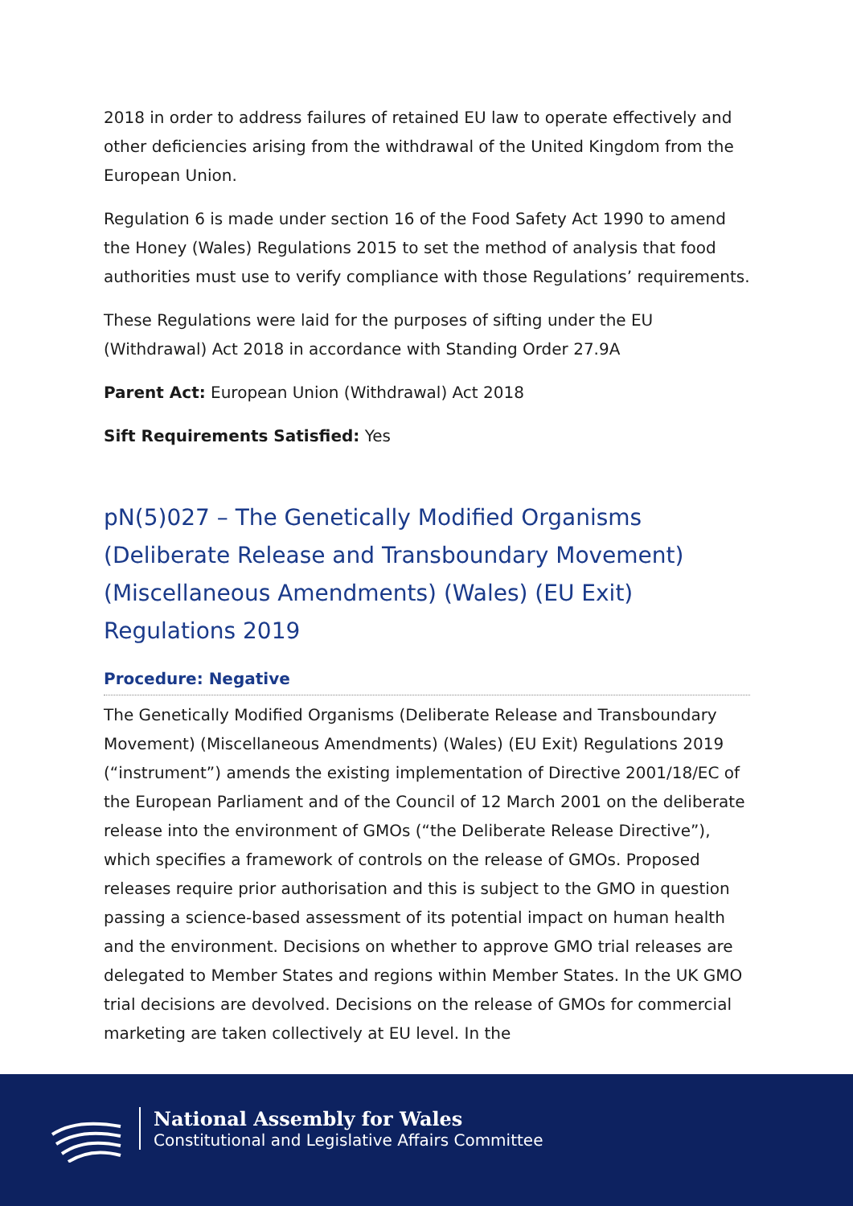2018 in order to address failures of retained EU law to operate effectively and other deficiencies arising from the withdrawal of the United Kingdom from the European Union.
Regulation 6 is made under section 16 of the Food Safety Act 1990 to amend the Honey (Wales) Regulations 2015 to set the method of analysis that food authorities must use to verify compliance with those Regulations’ requirements.
These Regulations were laid for the purposes of sifting under the EU (Withdrawal) Act 2018 in accordance with Standing Order 27.9A
Parent Act: European Union (Withdrawal) Act 2018
Sift Requirements Satisfied: Yes
pN(5)027 – The Genetically Modified Organisms (Deliberate Release and Transboundary Movement) (Miscellaneous Amendments) (Wales) (EU Exit) Regulations 2019
Procedure: Negative
The Genetically Modified Organisms (Deliberate Release and Transboundary Movement) (Miscellaneous Amendments) (Wales) (EU Exit) Regulations 2019 (“instrument”) amends the existing implementation of Directive 2001/18/EC of the European Parliament and of the Council of 12 March 2001 on the deliberate release into the environment of GMOs (“the Deliberate Release Directive”), which specifies a framework of controls on the release of GMOs. Proposed releases require prior authorisation and this is subject to the GMO in question passing a science-based assessment of its potential impact on human health and the environment. Decisions on whether to approve GMO trial releases are delegated to Member States and regions within Member States. In the UK GMO trial decisions are devolved. Decisions on the release of GMOs for commercial marketing are taken collectively at EU level. In the
National Assembly for Wales
Constitutional and Legislative Affairs Committee